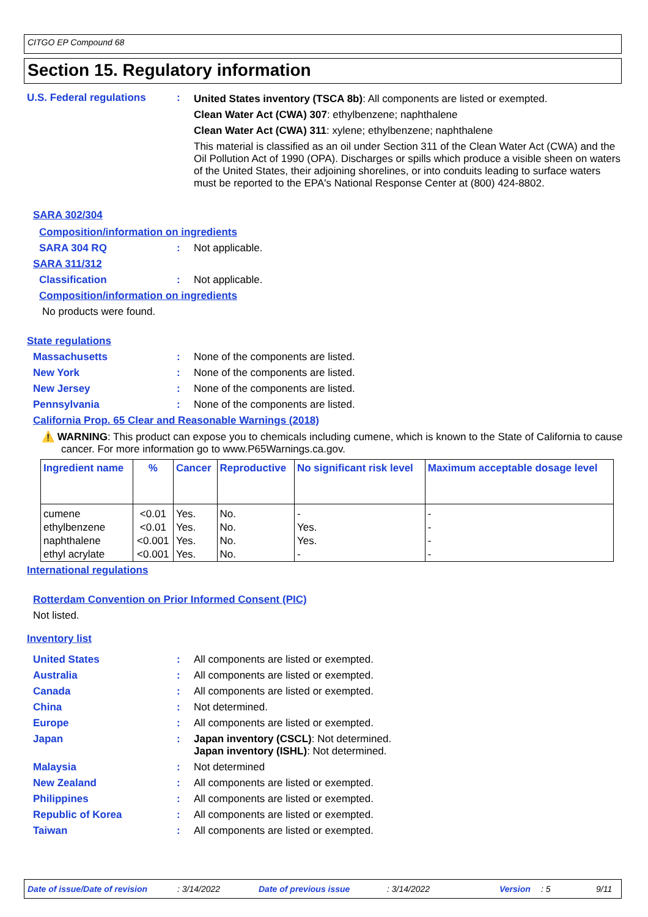CITGO EP Compound 68
Section 15. Regulatory information
U.S. Federal regulations : United States inventory (TSCA 8b): All components are listed or exempted.
Clean Water Act (CWA) 307: ethylbenzene; naphthalene
Clean Water Act (CWA) 311: xylene; ethylbenzene; naphthalene
This material is classified as an oil under Section 311 of the Clean Water Act (CWA) and the Oil Pollution Act of 1990 (OPA). Discharges or spills which produce a visible sheen on waters of the United States, their adjoining shorelines, or into conduits leading to surface waters must be reported to the EPA's National Response Center at (800) 424-8802.
SARA 302/304
Composition/information on ingredients
SARA 304 RQ : Not applicable.
SARA 311/312
Classification : Not applicable.
Composition/information on ingredients
No products were found.
State regulations
Massachusetts : None of the components are listed.
New York : None of the components are listed.
New Jersey : None of the components are listed.
Pennsylvania : None of the components are listed.
California Prop. 65 Clear and Reasonable Warnings (2018)
⚠️ WARNING: This product can expose you to chemicals including cumene, which is known to the State of California to cause cancer. For more information go to www.P65Warnings.ca.gov.
| Ingredient name | % | Cancer | Reproductive | No significant risk level | Maximum acceptable dosage level |
| --- | --- | --- | --- | --- | --- |
| cumene | <0.01 | Yes. | No. | - | - |
| ethylbenzene | <0.01 | Yes. | No. | Yes. | - |
| naphthalene | <0.001 | Yes. | No. | Yes. | - |
| ethyl acrylate | <0.001 | Yes. | No. | - | - |
International regulations
Rotterdam Convention on Prior Informed Consent (PIC)
Not listed.
Inventory list
United States : All components are listed or exempted.
Australia : All components are listed or exempted.
Canada : All components are listed or exempted.
China : Not determined.
Europe : All components are listed or exempted.
Japan : Japan inventory (CSCL): Not determined.
Japan inventory (ISHL): Not determined.
Malaysia : Not determined
New Zealand : All components are listed or exempted.
Philippines : All components are listed or exempted.
Republic of Korea : All components are listed or exempted.
Taiwan : All components are listed or exempted.
Date of issue/Date of revision: 3/14/2022 Date of previous issue: 3/14/2022 Version: 5 9/11